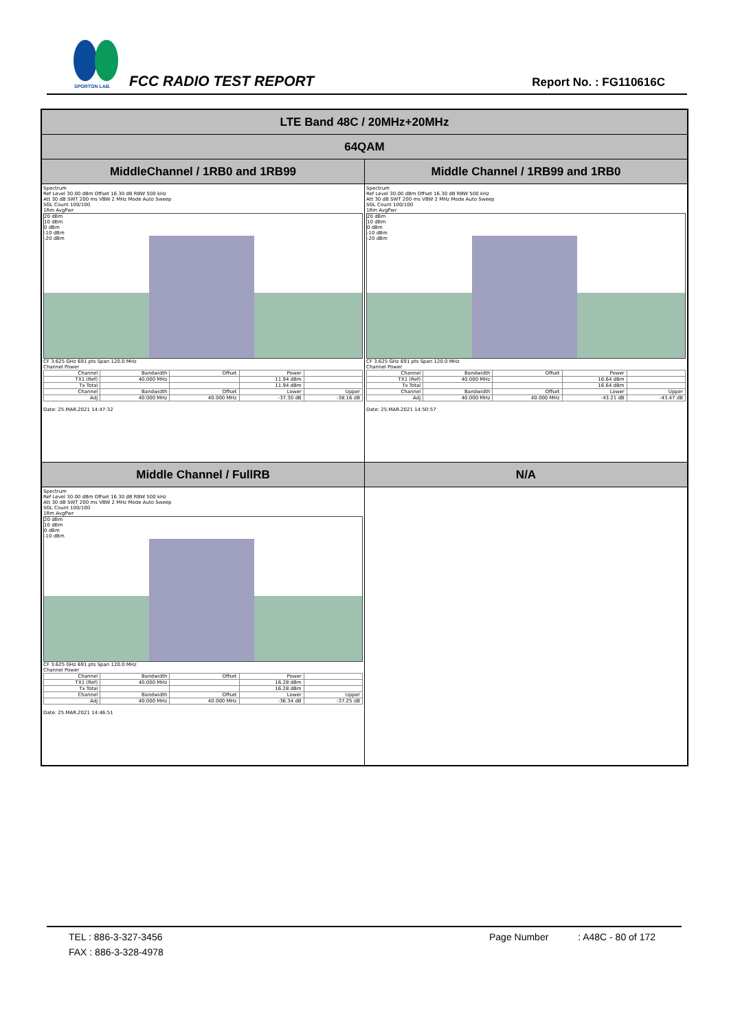SPORTON LAB.
FCC RADIO TEST REPORT Report No. : FG110616C
| LTE Band 48C / 20MHz+20MHz | |
| 64QAM | |
| MiddleChannel / 1RB0 and 1RB99 | Middle Channel / 1RB99 and 1RB0 |
| Spectrum Ref Level 30.00 dBm Offset 16.30 dB RBW 500 kHz Att 30 dB SWT 200 ms VBW 2 MHz Mode Auto Sweep SGL Count 100/100 1Rm AvgPwr 20 dBm 10 dBm 0 dBm -10 dBm -20 dBm CF 3.625 GHz 691 pts Span 120.0 MHz Channel Power / Channel / Bandwidth / Offset / Power / / / TX1 (Ref) / 40.000 MHz / / 11.94 dBm / / / Tx Total / / / 11.94 dBm / / / Channel / Bandwidth / Offset / Lower / Upper / / Adj / 40.000 MHz / 40.000 MHz / -37.30 dB / -38.16 dB / Date: 25.MAR.2021 14:47:32 | Spectrum Ref Level 30.00 dBm Offset 16.30 dB RBW 500 kHz Att 30 dB SWT 200 ms VBW 2 MHz Mode Auto Sweep SGL Count 100/100 1Rm AvgPwr 20 dBm 10 dBm 0 dBm -10 dBm -20 dBm CF 3.625 GHz 691 pts Span 120.0 MHz Channel Power / Channel / Bandwidth / Offset / Power / / / TX1 (Ref) / 40.000 MHz / / 16.64 dBm / / / Tx Total / / / 16.64 dBm / / / Channel / Bandwidth / Offset / Lower / Upper / / Adj / 40.000 MHz / 40.000 MHz / -43.21 dB / -43.47 dB / Date: 25.MAR.2021 14:50:57 |
| Middle Channel / FullRB | N/A |
| Spectrum Ref Level 30.00 dBm Offset 16.30 dB RBW 500 kHz Att 30 dB SWT 200 ms VBW 2 MHz Mode Auto Sweep SGL Count 100/100 1Rm AvgPwr 20 dBm 10 dBm 0 dBm -10 dBm CF 3.625 GHz 691 pts Span 120.0 MHz Channel Power / Channel / Bandwidth / Offset / Power / / / TX1 (Ref) / 40.000 MHz / / 16.28 dBm / / / Tx Total / / / 16.28 dBm / / / Channel / Bandwidth / Offset / Lower / Upper / / Adj / 40.000 MHz / 40.000 MHz / -36.34 dB / -37.25 dB / Date: 25.MAR.2021 14:46:51 | |
TEL : 886-3-327-3456 Page Number : A48C - 80 of 172
FAX : 886-3-328-4978